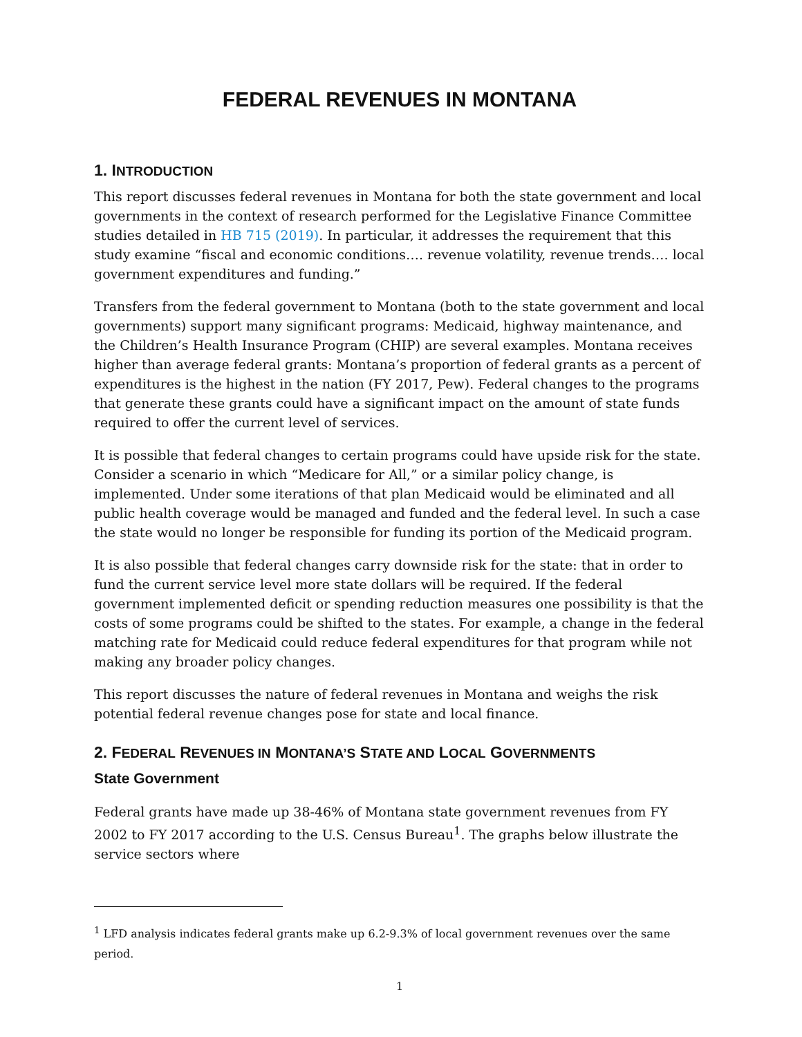FEDERAL REVENUES IN MONTANA
1. INTRODUCTION
This report discusses federal revenues in Montana for both the state government and local governments in the context of research performed for the Legislative Finance Committee studies detailed in HB 715 (2019). In particular, it addresses the requirement that this study examine “fiscal and economic conditions…. revenue volatility, revenue trends…. local government expenditures and funding.”
Transfers from the federal government to Montana (both to the state government and local governments) support many significant programs: Medicaid, highway maintenance, and the Children’s Health Insurance Program (CHIP) are several examples. Montana receives higher than average federal grants: Montana’s proportion of federal grants as a percent of expenditures is the highest in the nation (FY 2017, Pew). Federal changes to the programs that generate these grants could have a significant impact on the amount of state funds required to offer the current level of services.
It is possible that federal changes to certain programs could have upside risk for the state. Consider a scenario in which “Medicare for All,” or a similar policy change, is implemented. Under some iterations of that plan Medicaid would be eliminated and all public health coverage would be managed and funded and the federal level. In such a case the state would no longer be responsible for funding its portion of the Medicaid program.
It is also possible that federal changes carry downside risk for the state: that in order to fund the current service level more state dollars will be required. If the federal government implemented deficit or spending reduction measures one possibility is that the costs of some programs could be shifted to the states. For example, a change in the federal matching rate for Medicaid could reduce federal expenditures for that program while not making any broader policy changes.
This report discusses the nature of federal revenues in Montana and weighs the risk potential federal revenue changes pose for state and local finance.
2. FEDERAL REVENUES IN MONTANA’S STATE AND LOCAL GOVERNMENTS
State Government
Federal grants have made up 38-46% of Montana state government revenues from FY 2002 to FY 2017 according to the U.S. Census Bureau<sup>1</sup>. The graphs below illustrate the service sectors where
<sup>1</sup> LFD analysis indicates federal grants make up 6.2-9.3% of local government revenues over the same period.
1